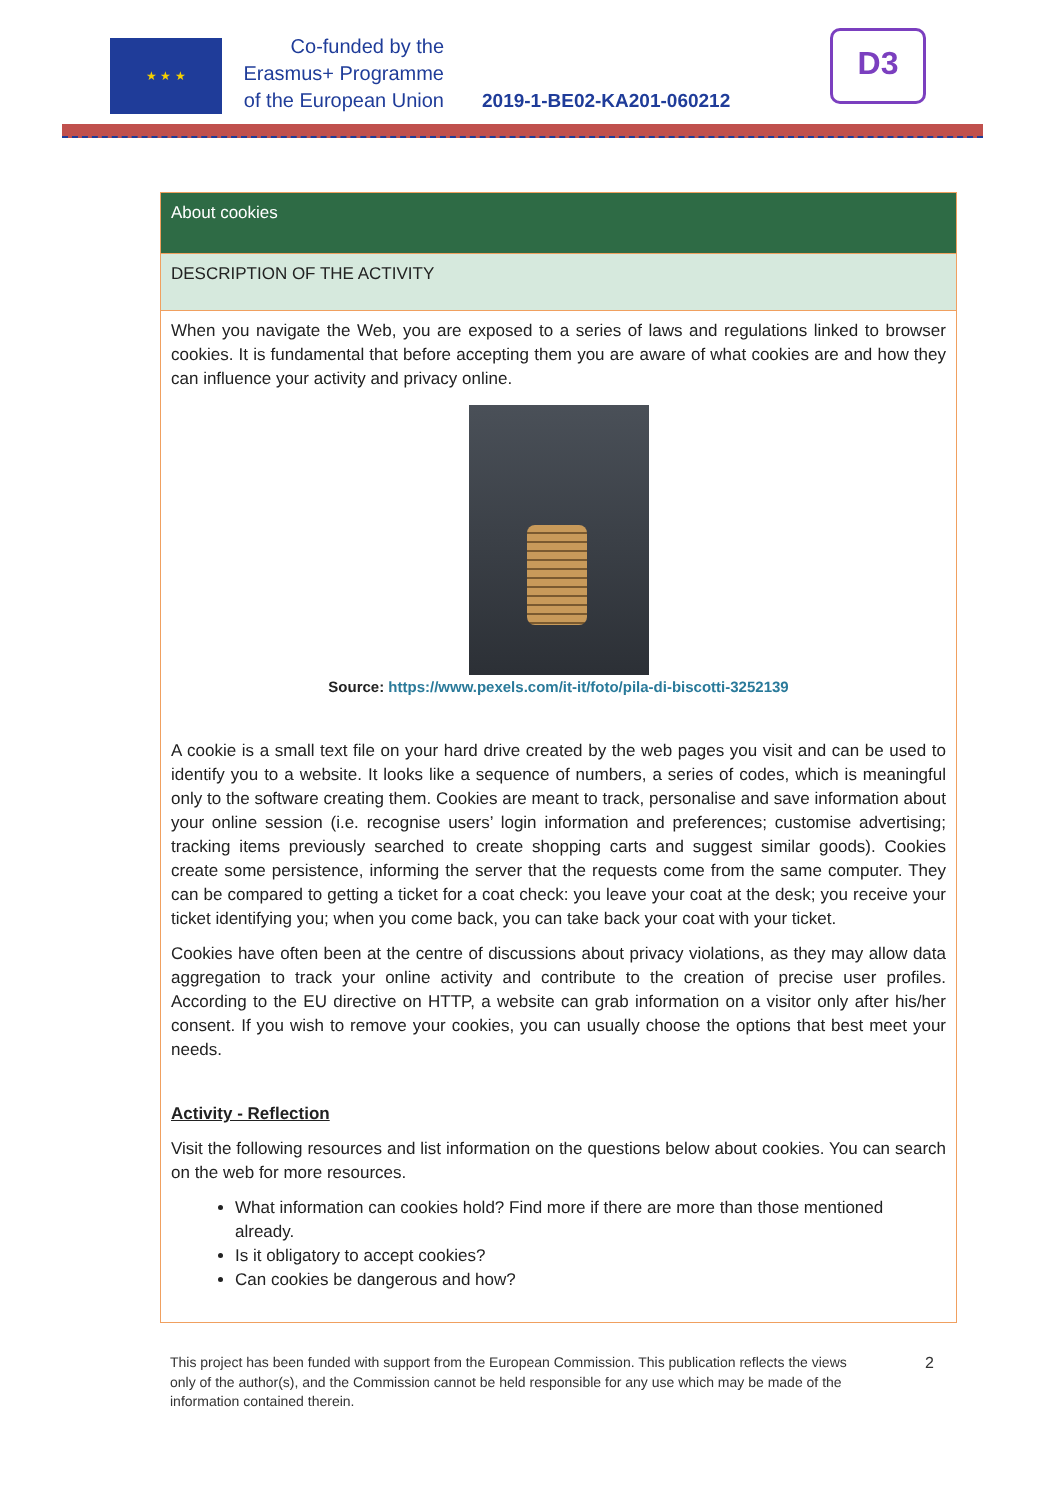★ ★ ★
Co-funded by the
Erasmus+ Programme
of the European Union
2019-1-BE02-KA201-060212
D3
| About cookies |
| DESCRIPTION OF THE ACTIVITY |
| When you navigate the Web, you are exposed to a series of laws and regulations linked to browser cookies. It is fundamental that before accepting them you are aware of what cookies are and how they can influence your activity and privacy online. Source: https://www.pexels.com/it-it/foto/pila-di-biscotti-3252139 A cookie is a small text file on your hard drive created by the web pages you visit and can be used to identify you to a website. It looks like a sequence of numbers, a series of codes, which is meaningful only to the software creating them. Cookies are meant to track, personalise and save information about your online session (i.e. recognise users’ login information and preferences; customise advertising; tracking items previously searched to create shopping carts and suggest similar goods). Cookies create some persistence, informing the server that the requests come from the same computer. They can be compared to getting a ticket for a coat check: you leave your coat at the desk; you receive your ticket identifying you; when you come back, you can take back your coat with your ticket. Cookies have often been at the centre of discussions about privacy violations, as they may allow data aggregation to track your online activity and contribute to the creation of precise user profiles. According to the EU directive on HTTP, a website can grab information on a visitor only after his/her consent. If you wish to remove your cookies, you can usually choose the options that best meet your needs. Activity - Reflection Visit the following resources and list information on the questions below about cookies. You can search on the web for more resources. What information can cookies hold? Find more if there are more than those mentioned already. Is it obligatory to accept cookies? Can cookies be dangerous and how? |
This project has been funded with support from the European Commission. This publication reflects the views only of the author(s), and the Commission cannot be held responsible for any use which may be made of the information contained therein.
2